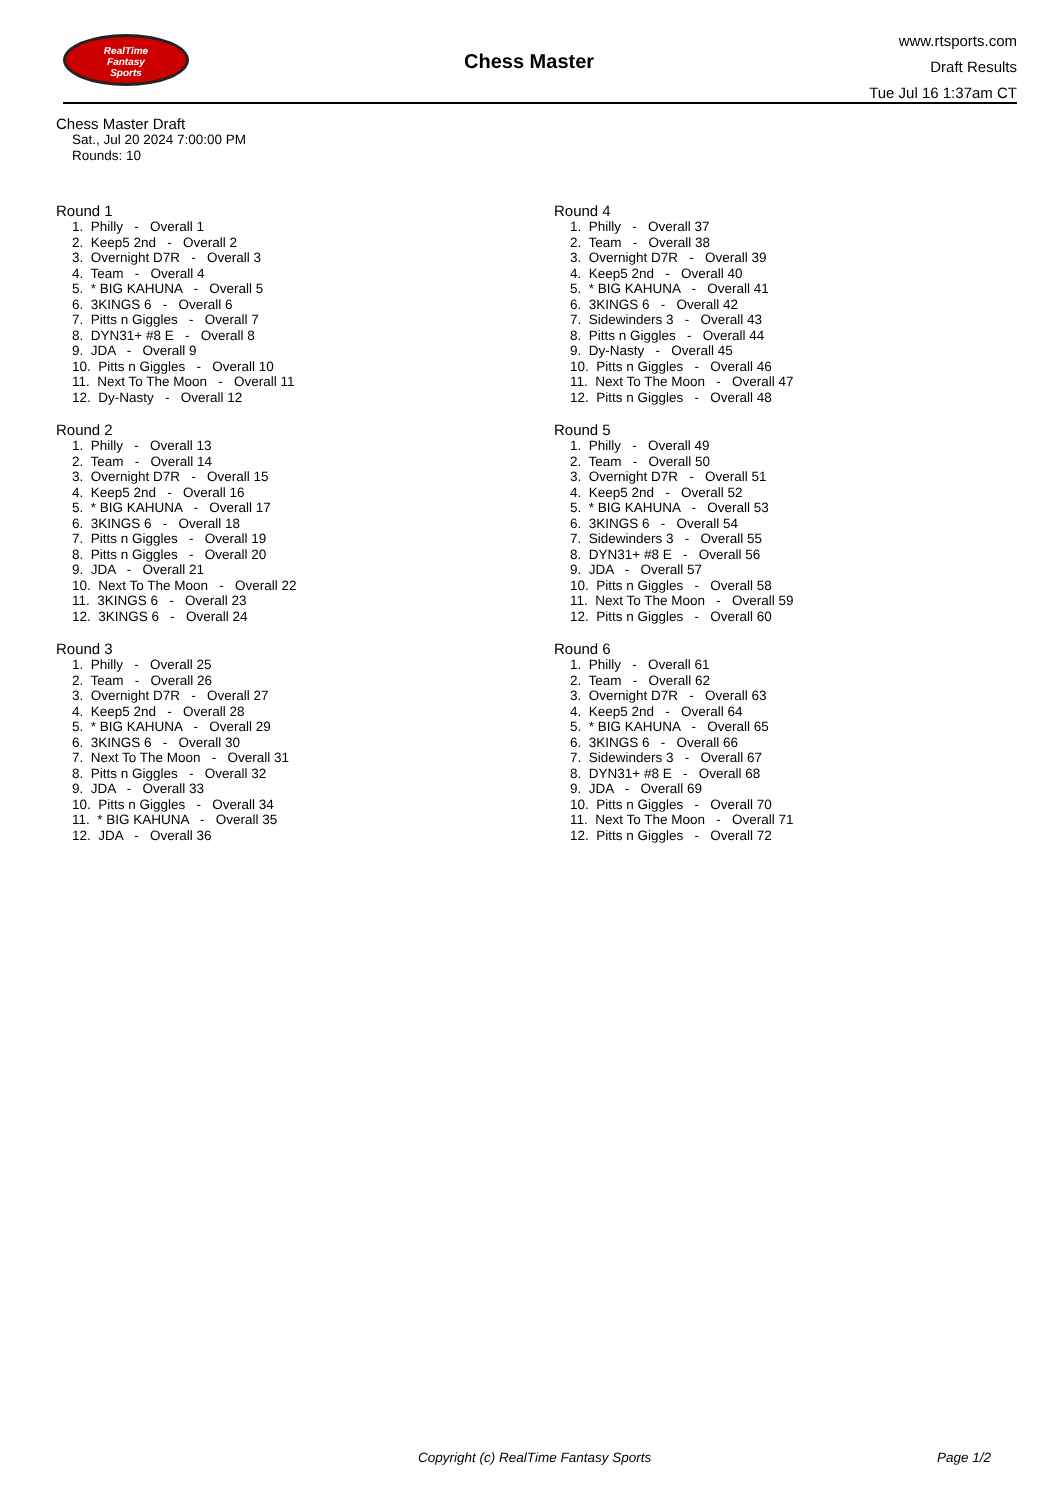RealTime
Fantasy
Sports
Chess Master
www.rtsports.com
Draft Results
Tue Jul 16 1:37am CT
Chess Master Draft
Sat., Jul 20 2024 7:00:00 PM
Rounds: 10
Round 1
1. Philly - Overall 1
2. Keep5 2nd - Overall 2
3. Overnight D7R - Overall 3
4. Team - Overall 4
5. * BIG KAHUNA - Overall 5
6. 3KINGS 6 - Overall 6
7. Pitts n Giggles - Overall 7
8. DYN31+ #8 E - Overall 8
9. JDA - Overall 9
10. Pitts n Giggles - Overall 10
11. Next To The Moon - Overall 11
12. Dy-Nasty - Overall 12
Round 2
1. Philly - Overall 13
2. Team - Overall 14
3. Overnight D7R - Overall 15
4. Keep5 2nd - Overall 16
5. * BIG KAHUNA - Overall 17
6. 3KINGS 6 - Overall 18
7. Pitts n Giggles - Overall 19
8. Pitts n Giggles - Overall 20
9. JDA - Overall 21
10. Next To The Moon - Overall 22
11. 3KINGS 6 - Overall 23
12. 3KINGS 6 - Overall 24
Round 3
1. Philly - Overall 25
2. Team - Overall 26
3. Overnight D7R - Overall 27
4. Keep5 2nd - Overall 28
5. * BIG KAHUNA - Overall 29
6. 3KINGS 6 - Overall 30
7. Next To The Moon - Overall 31
8. Pitts n Giggles - Overall 32
9. JDA - Overall 33
10. Pitts n Giggles - Overall 34
11. * BIG KAHUNA - Overall 35
12. JDA - Overall 36
Round 4
1. Philly - Overall 37
2. Team - Overall 38
3. Overnight D7R - Overall 39
4. Keep5 2nd - Overall 40
5. * BIG KAHUNA - Overall 41
6. 3KINGS 6 - Overall 42
7. Sidewinders 3 - Overall 43
8. Pitts n Giggles - Overall 44
9. Dy-Nasty - Overall 45
10. Pitts n Giggles - Overall 46
11. Next To The Moon - Overall 47
12. Pitts n Giggles - Overall 48
Round 5
1. Philly - Overall 49
2. Team - Overall 50
3. Overnight D7R - Overall 51
4. Keep5 2nd - Overall 52
5. * BIG KAHUNA - Overall 53
6. 3KINGS 6 - Overall 54
7. Sidewinders 3 - Overall 55
8. DYN31+ #8 E - Overall 56
9. JDA - Overall 57
10. Pitts n Giggles - Overall 58
11. Next To The Moon - Overall 59
12. Pitts n Giggles - Overall 60
Round 6
1. Philly - Overall 61
2. Team - Overall 62
3. Overnight D7R - Overall 63
4. Keep5 2nd - Overall 64
5. * BIG KAHUNA - Overall 65
6. 3KINGS 6 - Overall 66
7. Sidewinders 3 - Overall 67
8. DYN31+ #8 E - Overall 68
9. JDA - Overall 69
10. Pitts n Giggles - Overall 70
11. Next To The Moon - Overall 71
12. Pitts n Giggles - Overall 72
Copyright (c) RealTime Fantasy Sports
Page 1/2